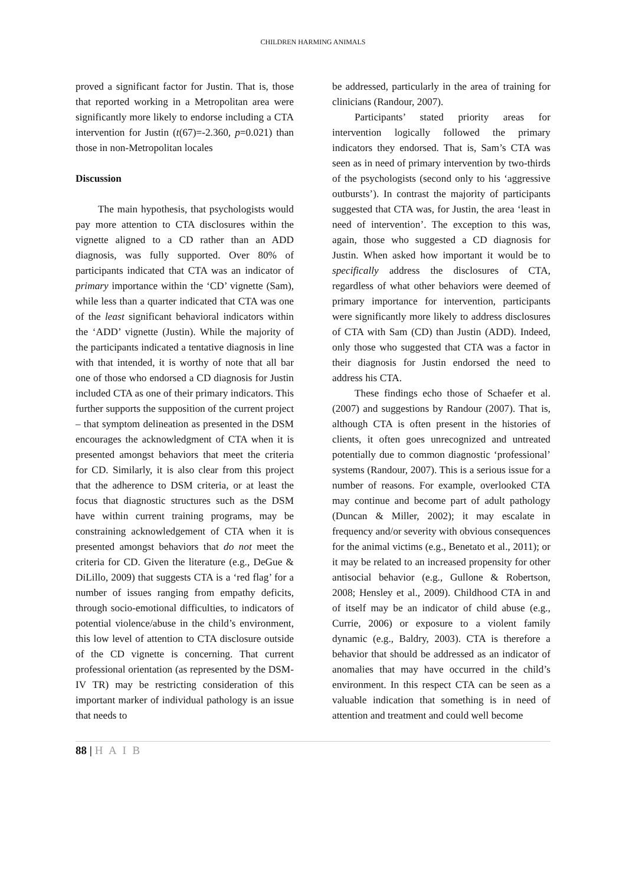CHILDREN HARMING ANIMALS
proved a significant factor for Justin. That is, those that reported working in a Metropolitan area were significantly more likely to endorse including a CTA intervention for Justin (t(67)=-2.360, p=0.021) than those in non-Metropolitan locales
Discussion
The main hypothesis, that psychologists would pay more attention to CTA disclosures within the vignette aligned to a CD rather than an ADD diagnosis, was fully supported. Over 80% of participants indicated that CTA was an indicator of primary importance within the ‘CD’ vignette (Sam), while less than a quarter indicated that CTA was one of the least significant behavioral indicators within the ‘ADD’ vignette (Justin). While the majority of the participants indicated a tentative diagnosis in line with that intended, it is worthy of note that all bar one of those who endorsed a CD diagnosis for Justin included CTA as one of their primary indicators. This further supports the supposition of the current project – that symptom delineation as presented in the DSM encourages the acknowledgment of CTA when it is presented amongst behaviors that meet the criteria for CD. Similarly, it is also clear from this project that the adherence to DSM criteria, or at least the focus that diagnostic structures such as the DSM have within current training programs, may be constraining acknowledgement of CTA when it is presented amongst behaviors that do not meet the criteria for CD. Given the literature (e.g., DeGue & DiLillo, 2009) that suggests CTA is a ‘red flag’ for a number of issues ranging from empathy deficits, through socio-emotional difficulties, to indicators of potential violence/abuse in the child’s environment, this low level of attention to CTA disclosure outside of the CD vignette is concerning. That current professional orientation (as represented by the DSM-IV TR) may be restricting consideration of this important marker of individual pathology is an issue that needs to
be addressed, particularly in the area of training for clinicians (Randour, 2007).
Participants’ stated priority areas for intervention logically followed the primary indicators they endorsed. That is, Sam’s CTA was seen as in need of primary intervention by two-thirds of the psychologists (second only to his ‘aggressive outbursts’). In contrast the majority of participants suggested that CTA was, for Justin, the area ‘least in need of intervention’. The exception to this was, again, those who suggested a CD diagnosis for Justin. When asked how important it would be to specifically address the disclosures of CTA, regardless of what other behaviors were deemed of primary importance for intervention, participants were significantly more likely to address disclosures of CTA with Sam (CD) than Justin (ADD). Indeed, only those who suggested that CTA was a factor in their diagnosis for Justin endorsed the need to address his CTA.
These findings echo those of Schaefer et al. (2007) and suggestions by Randour (2007). That is, although CTA is often present in the histories of clients, it often goes unrecognized and untreated potentially due to common diagnostic ‘professional’ systems (Randour, 2007). This is a serious issue for a number of reasons. For example, overlooked CTA may continue and become part of adult pathology (Duncan & Miller, 2002); it may escalate in frequency and/or severity with obvious consequences for the animal victims (e.g., Benetato et al., 2011); or it may be related to an increased propensity for other antisocial behavior (e.g., Gullone & Robertson, 2008; Hensley et al., 2009). Childhood CTA in and of itself may be an indicator of child abuse (e.g., Currie, 2006) or exposure to a violent family dynamic (e.g., Baldry, 2003). CTA is therefore a behavior that should be addressed as an indicator of anomalies that may have occurred in the child’s environment. In this respect CTA can be seen as a valuable indication that something is in need of attention and treatment and could well become
88 | H A I B